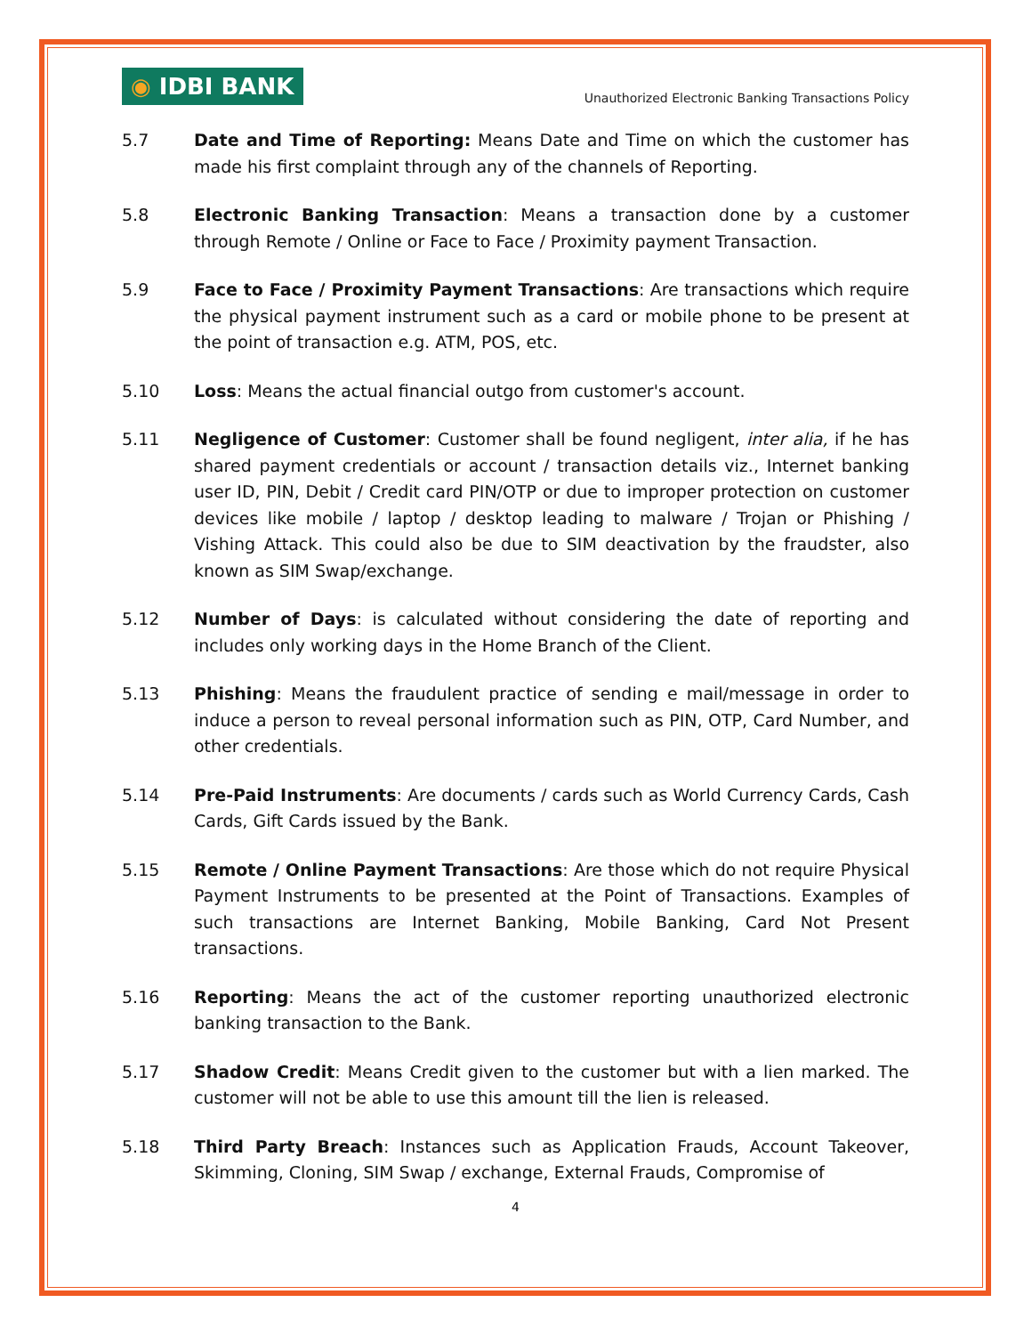◉ IDBI BANK
Unauthorized Electronic Banking Transactions Policy
5.7 Date and Time of Reporting: Means Date and Time on which the customer has made his first complaint through any of the channels of Reporting.
5.8 Electronic Banking Transaction: Means a transaction done by a customer through Remote / Online or Face to Face / Proximity payment Transaction.
5.9 Face to Face / Proximity Payment Transactions: Are transactions which require the physical payment instrument such as a card or mobile phone to be present at the point of transaction e.g. ATM, POS, etc.
5.10 Loss: Means the actual financial outgo from customer's account.
5.11 Negligence of Customer: Customer shall be found negligent, inter alia, if he has shared payment credentials or account / transaction details viz., Internet banking user ID, PIN, Debit / Credit card PIN/OTP or due to improper protection on customer devices like mobile / laptop / desktop leading to malware / Trojan or Phishing / Vishing Attack. This could also be due to SIM deactivation by the fraudster, also known as SIM Swap/exchange.
5.12 Number of Days: is calculated without considering the date of reporting and includes only working days in the Home Branch of the Client.
5.13 Phishing: Means the fraudulent practice of sending e mail/message in order to induce a person to reveal personal information such as PIN, OTP, Card Number, and other credentials.
5.14 Pre-Paid Instruments: Are documents / cards such as World Currency Cards, Cash Cards, Gift Cards issued by the Bank.
5.15 Remote / Online Payment Transactions: Are those which do not require Physical Payment Instruments to be presented at the Point of Transactions. Examples of such transactions are Internet Banking, Mobile Banking, Card Not Present transactions.
5.16 Reporting: Means the act of the customer reporting unauthorized electronic banking transaction to the Bank.
5.17 Shadow Credit: Means Credit given to the customer but with a lien marked. The customer will not be able to use this amount till the lien is released.
5.18 Third Party Breach: Instances such as Application Frauds, Account Takeover, Skimming, Cloning, SIM Swap / exchange, External Frauds, Compromise of
4